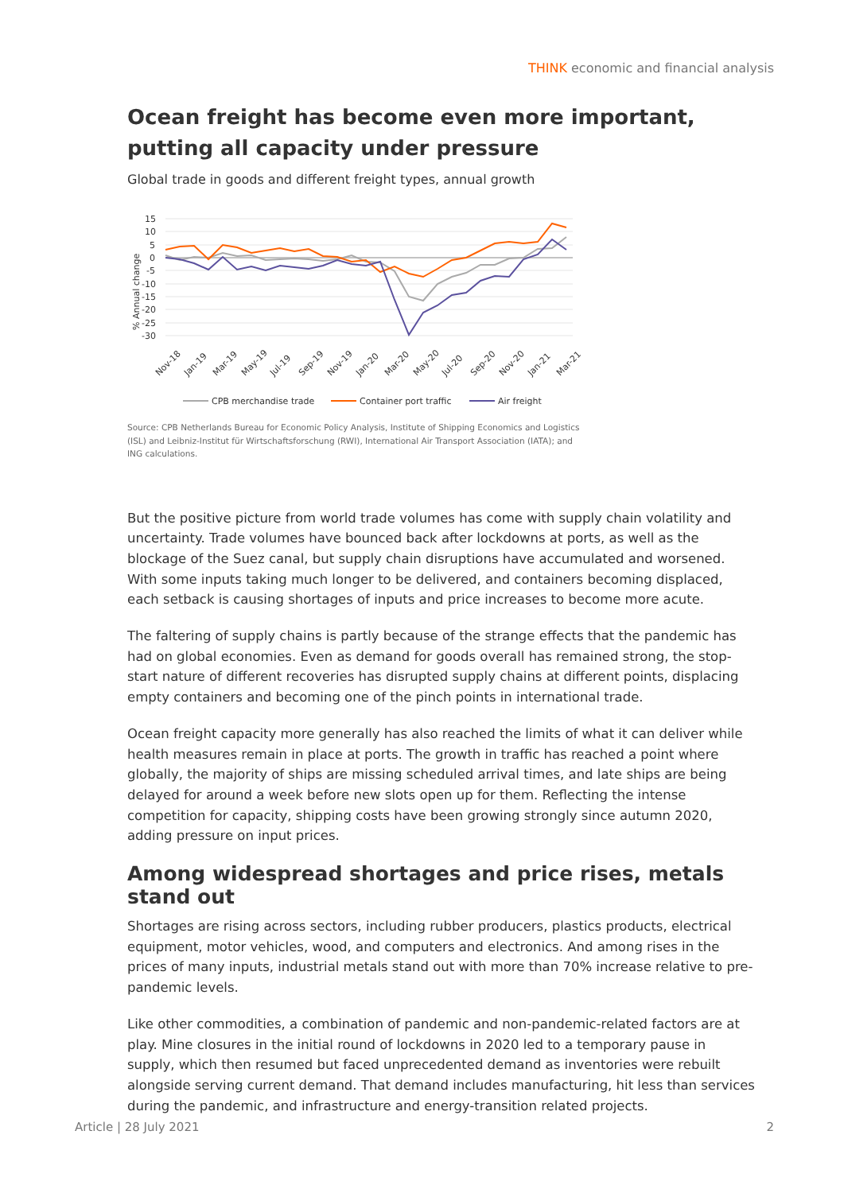THINK economic and financial analysis
Ocean freight has become even more important, putting all capacity under pressure
Global trade in goods and different freight types, annual growth
% Annual change
15
10
5
0
-5
-10
-15
-20
-25
-30
Nov-18
Jan-19
Mar-19
May-19
Jul-19
Sep-19
Nov-19
Jan-20
Mar-20
May-20
Jul-20
Sep-20
Nov-20
Jan-21
Mar-21
CPB merchandise trade
Container port traffic
Air freight
Source: CPB Netherlands Bureau for Economic Policy Analysis, Institute of Shipping Economics and Logistics (ISL) and Leibniz-Institut für Wirtschaftsforschung (RWI), International Air Transport Association (IATA); and ING calculations.
But the positive picture from world trade volumes has come with supply chain volatility and uncertainty. Trade volumes have bounced back after lockdowns at ports, as well as the blockage of the Suez canal, but supply chain disruptions have accumulated and worsened. With some inputs taking much longer to be delivered, and containers becoming displaced, each setback is causing shortages of inputs and price increases to become more acute.
The faltering of supply chains is partly because of the strange effects that the pandemic has had on global economies. Even as demand for goods overall has remained strong, the stop-start nature of different recoveries has disrupted supply chains at different points, displacing empty containers and becoming one of the pinch points in international trade.
Ocean freight capacity more generally has also reached the limits of what it can deliver while health measures remain in place at ports. The growth in traffic has reached a point where globally, the majority of ships are missing scheduled arrival times, and late ships are being delayed for around a week before new slots open up for them. Reflecting the intense competition for capacity, shipping costs have been growing strongly since autumn 2020, adding pressure on input prices.
Among widespread shortages and price rises, metals stand out
Shortages are rising across sectors, including rubber producers, plastics products, electrical equipment, motor vehicles, wood, and computers and electronics. And among rises in the prices of many inputs, industrial metals stand out with more than 70% increase relative to pre-pandemic levels.
Like other commodities, a combination of pandemic and non-pandemic-related factors are at play. Mine closures in the initial round of lockdowns in 2020 led to a temporary pause in supply, which then resumed but faced unprecedented demand as inventories were rebuilt alongside serving current demand. That demand includes manufacturing, hit less than services during the pandemic, and infrastructure and energy-transition related projects.
Article | 28 July 2021 2